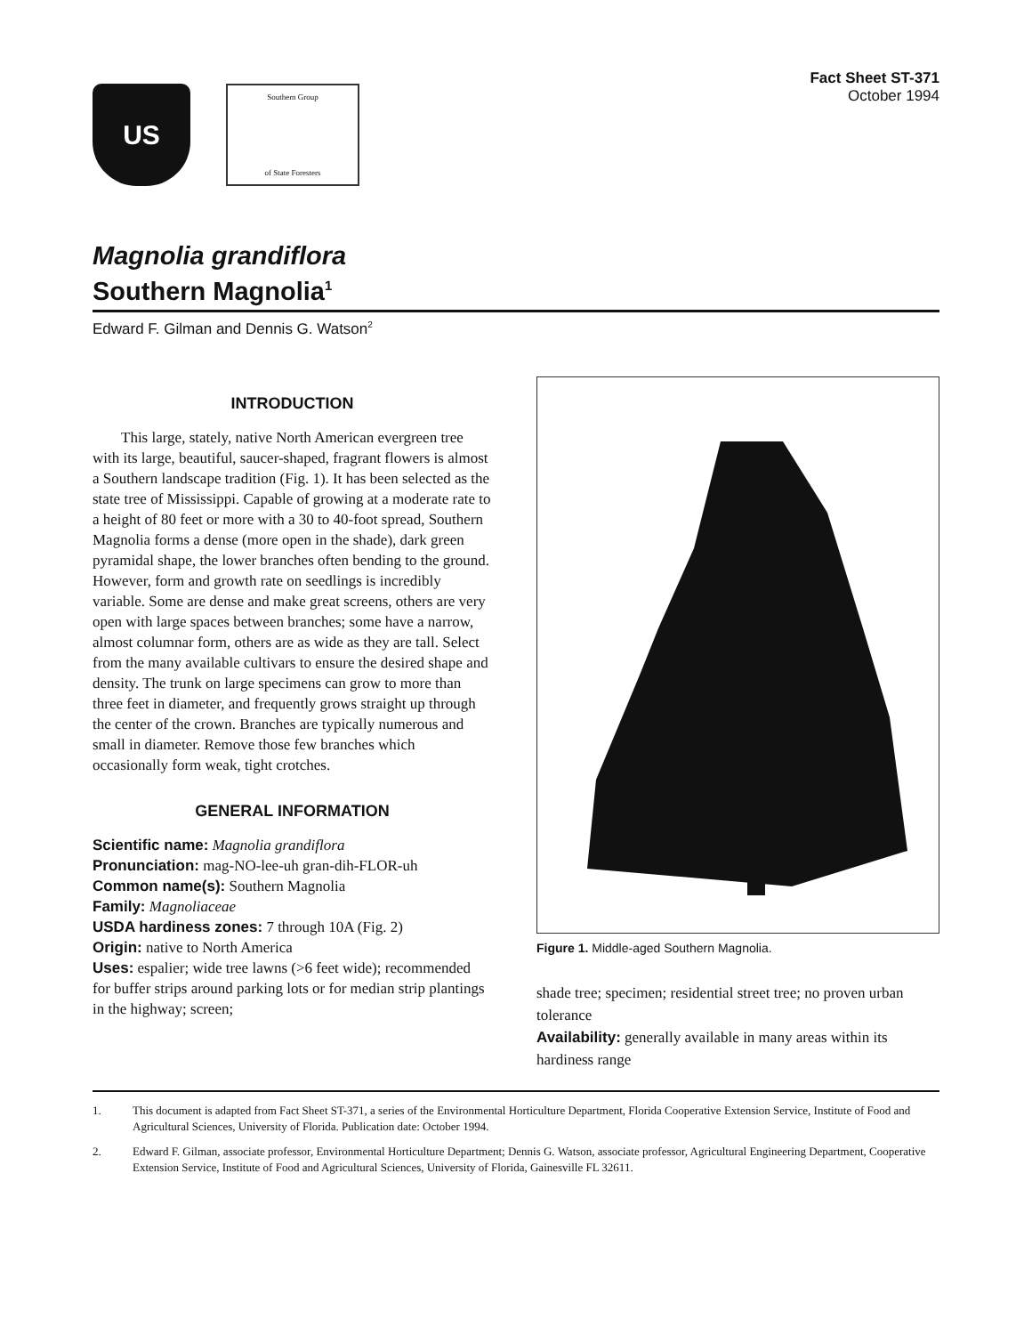US
Southern Group
of State Foresters
Fact Sheet ST-371
October 1994
Magnolia grandiflora
Southern Magnolia<sup>1</sup>
Edward F. Gilman and Dennis G. Watson<sup>2</sup>
INTRODUCTION
This large, stately, native North American evergreen tree with its large, beautiful, saucer-shaped, fragrant flowers is almost a Southern landscape tradition (Fig. 1). It has been selected as the state tree of Mississippi. Capable of growing at a moderate rate to a height of 80 feet or more with a 30 to 40-foot spread, Southern Magnolia forms a dense (more open in the shade), dark green pyramidal shape, the lower branches often bending to the ground. However, form and growth rate on seedlings is incredibly variable. Some are dense and make great screens, others are very open with large spaces between branches; some have a narrow, almost columnar form, others are as wide as they are tall. Select from the many available cultivars to ensure the desired shape and density. The trunk on large specimens can grow to more than three feet in diameter, and frequently grows straight up through the center of the crown. Branches are typically numerous and small in diameter. Remove those few branches which occasionally form weak, tight crotches.
GENERAL INFORMATION
Scientific name: Magnolia grandiflora
Pronunciation: mag-NO-lee-uh gran-dih-FLOR-uh
Common name(s): Southern Magnolia
Family: Magnoliaceae
USDA hardiness zones: 7 through 10A (Fig. 2)
Origin: native to North America
Uses: espalier; wide tree lawns (>6 feet wide); recommended for buffer strips around parking lots or for median strip plantings in the highway; screen;
Figure 1. Middle-aged Southern Magnolia.
shade tree; specimen; residential street tree; no proven urban tolerance
Availability: generally available in many areas within its hardiness range
1. This document is adapted from Fact Sheet ST-371, a series of the Environmental Horticulture Department, Florida Cooperative Extension Service, Institute of Food and Agricultural Sciences, University of Florida. Publication date: October 1994.
2. Edward F. Gilman, associate professor, Environmental Horticulture Department; Dennis G. Watson, associate professor, Agricultural Engineering Department, Cooperative Extension Service, Institute of Food and Agricultural Sciences, University of Florida, Gainesville FL 32611.